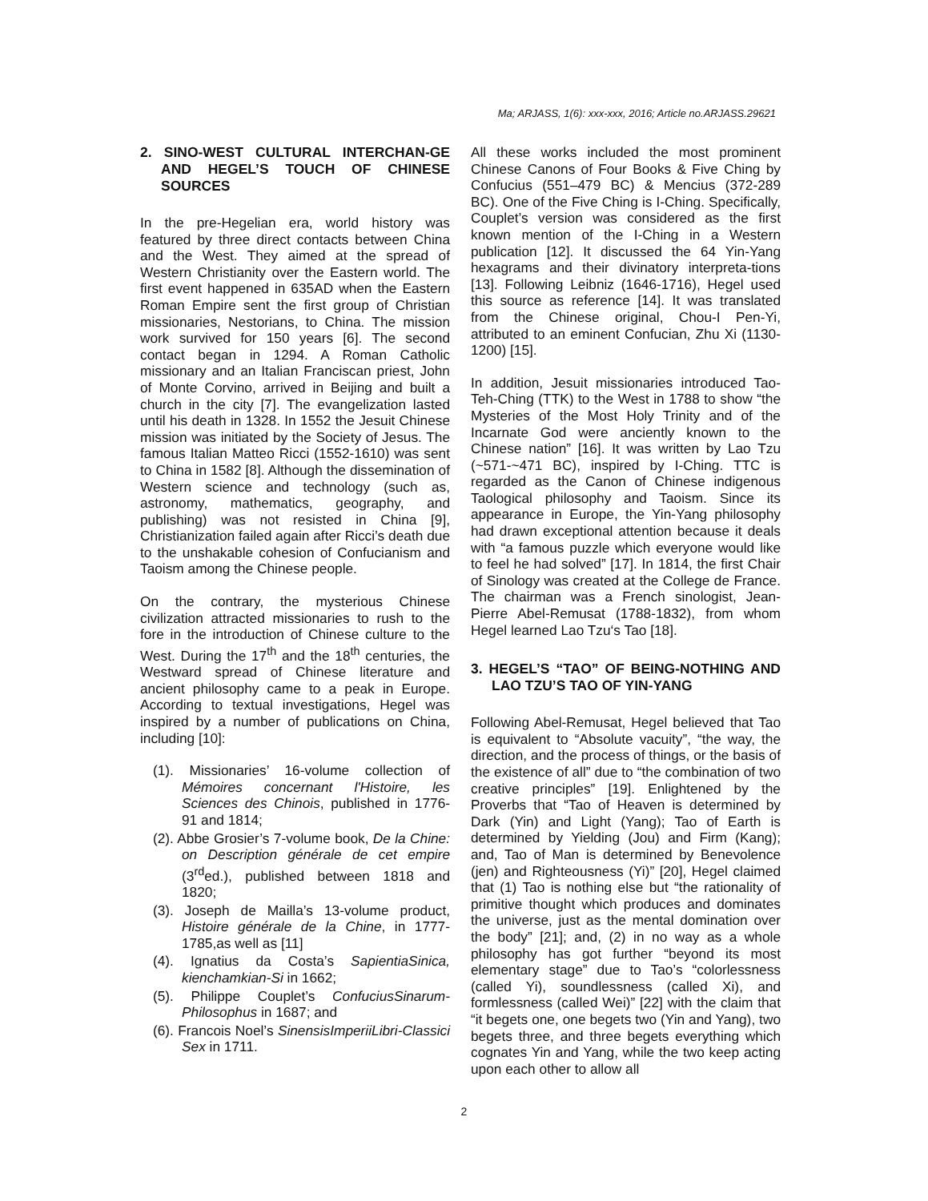Ma; ARJASS, 1(6): xxx-xxx, 2016; Article no.ARJASS.29621
2. SINO-WEST CULTURAL INTERCHAN-GE AND HEGEL’S TOUCH OF CHINESE SOURCES
In the pre-Hegelian era, world history was featured by three direct contacts between China and the West. They aimed at the spread of Western Christianity over the Eastern world. The first event happened in 635AD when the Eastern Roman Empire sent the first group of Christian missionaries, Nestorians, to China. The mission work survived for 150 years [6]. The second contact began in 1294. A Roman Catholic missionary and an Italian Franciscan priest, John of Monte Corvino, arrived in Beijing and built a church in the city [7]. The evangelization lasted until his death in 1328. In 1552 the Jesuit Chinese mission was initiated by the Society of Jesus. The famous Italian Matteo Ricci (1552-1610) was sent to China in 1582 [8]. Although the dissemination of Western science and technology (such as, astronomy, mathematics, geography, and publishing) was not resisted in China [9], Christianization failed again after Ricci’s death due to the unshakable cohesion of Confucianism and Taoism among the Chinese people.
On the contrary, the mysterious Chinese civilization attracted missionaries to rush to the fore in the introduction of Chinese culture to the West. During the 17<sup>th</sup> and the 18<sup>th</sup> centuries, the Westward spread of Chinese literature and ancient philosophy came to a peak in Europe. According to textual investigations, Hegel was inspired by a number of publications on China, including [10]:
(1). Missionaries’ 16-volume collection of Mémoires concernant l'Histoire, les Sciences des Chinois, published in 1776-91 and 1814;
(2). Abbe Grosier’s 7-volume book, De la Chine: on Description générale de cet empire (3<sup>rd</sup>ed.), published between 1818 and 1820;
(3). Joseph de Mailla’s 13-volume product, Histoire générale de la Chine, in 1777-1785,as well as [11]
(4). Ignatius da Costa’s SapientiaSinica, kienchamkian-Si in 1662;
(5). Philippe Couplet’s ConfuciusSinarum-Philosophus in 1687; and
(6). Francois Noel’s SinensisImperiiLibri-Classici Sex in 1711.
All these works included the most prominent Chinese Canons of Four Books & Five Ching by Confucius (551–479 BC) & Mencius (372-289 BC). One of the Five Ching is I-Ching. Specifically, Couplet’s version was considered as the first known mention of the I-Ching in a Western publication [12]. It discussed the 64 Yin-Yang hexagrams and their divinatory interpreta-tions [13]. Following Leibniz (1646-1716), Hegel used this source as reference [14]. It was translated from the Chinese original, Chou-I Pen-Yi, attributed to an eminent Confucian, Zhu Xi (1130-1200) [15].
In addition, Jesuit missionaries introduced Tao-Teh-Ching (TTK) to the West in 1788 to show “the Mysteries of the Most Holy Trinity and of the Incarnate God were anciently known to the Chinese nation” [16]. It was written by Lao Tzu (~571-~471 BC), inspired by I-Ching. TTC is regarded as the Canon of Chinese indigenous Taological philosophy and Taoism. Since its appearance in Europe, the Yin-Yang philosophy had drawn exceptional attention because it deals with “a famous puzzle which everyone would like to feel he had solved” [17]. In 1814, the first Chair of Sinology was created at the College de France. The chairman was a French sinologist, Jean-Pierre Abel-Remusat (1788-1832), from whom Hegel learned Lao Tzu‘s Tao [18].
3. HEGEL’S “TAO” OF BEING-NOTHING AND LAO TZU’S TAO OF YIN-YANG
Following Abel-Remusat, Hegel believed that Tao is equivalent to “Absolute vacuity”, “the way, the direction, and the process of things, or the basis of the existence of all” due to “the combination of two creative principles” [19]. Enlightened by the Proverbs that “Tao of Heaven is determined by Dark (Yin) and Light (Yang); Tao of Earth is determined by Yielding (Jou) and Firm (Kang); and, Tao of Man is determined by Benevolence (jen) and Righteousness (Yi)” [20], Hegel claimed that (1) Tao is nothing else but “the rationality of primitive thought which produces and dominates the universe, just as the mental domination over the body” [21]; and, (2) in no way as a whole philosophy has got further “beyond its most elementary stage” due to Tao’s “colorlessness (called Yi), soundlessness (called Xi), and formlessness (called Wei)” [22] with the claim that “it begets one, one begets two (Yin and Yang), two begets three, and three begets everything which cognates Yin and Yang, while the two keep acting upon each other to allow all
2